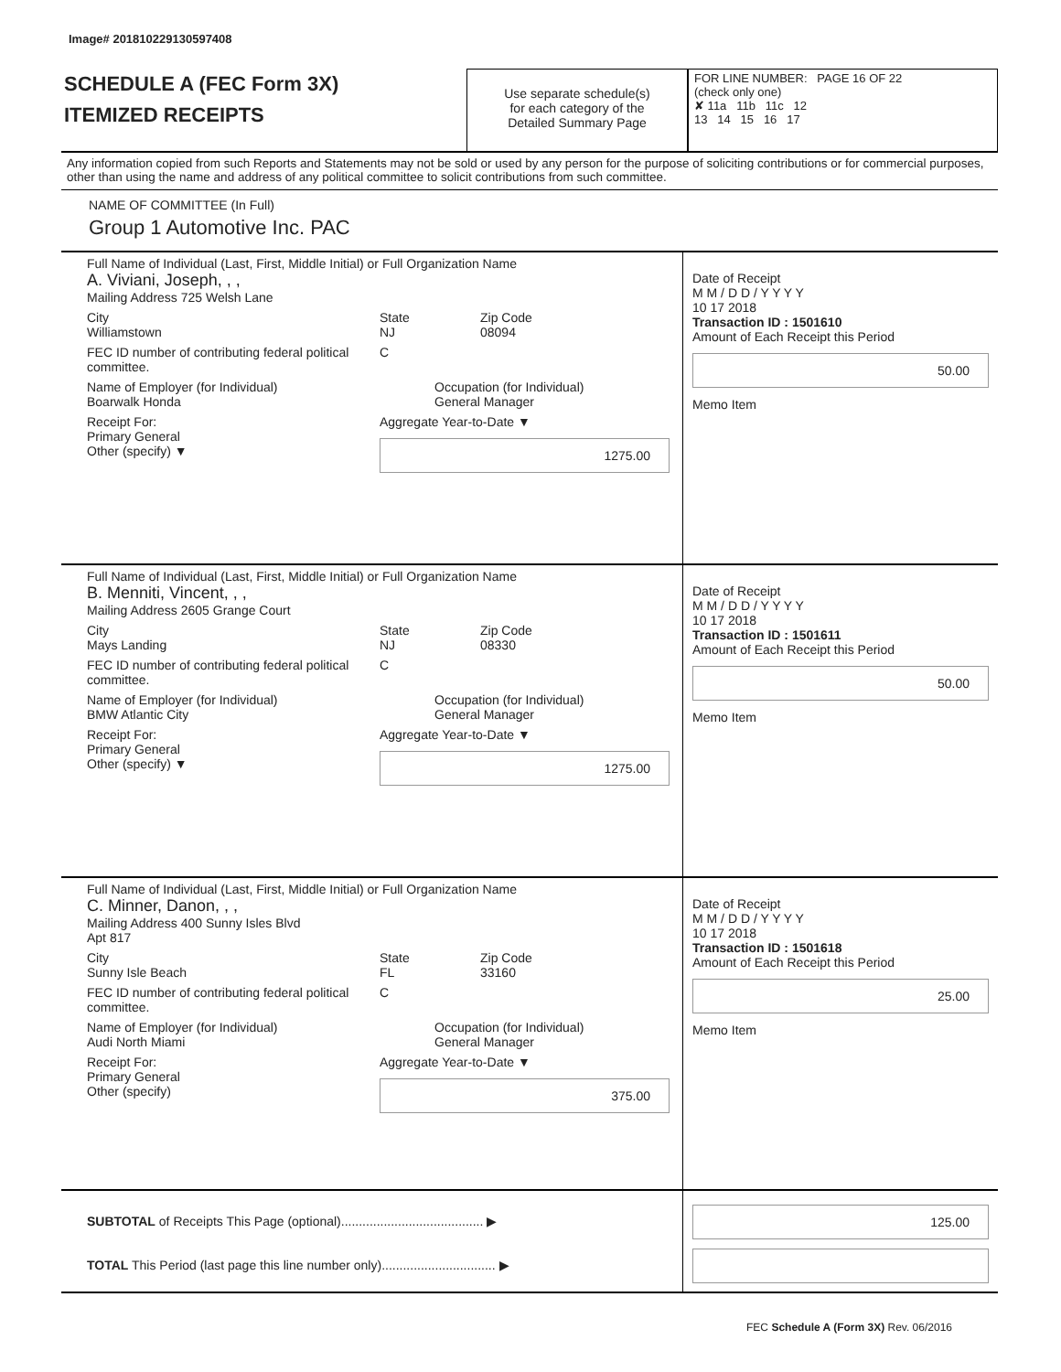Image# 201810229130597408
SCHEDULE A (FEC Form 3X)
ITEMIZED RECEIPTS
Use separate schedule(s)
for each category of the
Detailed Summary Page
FOR LINE NUMBER: PAGE 16 OF 22
(check only one)
✘ 11a 11b 11c 12
13 14 15 16 17
Any information copied from such Reports and Statements may not be sold or used by any person for the purpose of soliciting contributions or for commercial purposes, other than using the name and address of any political committee to solicit contributions from such committee.
NAME OF COMMITTEE (In Full)
Group 1 Automotive Inc. PAC
Full Name of Individual (Last, First, Middle Initial) or Full Organization Name
A. Viviani, Joseph, , ,
Mailing Address 725 Welsh Lane
City
Williamstown
State
NJ
Zip Code
08094
FEC ID number of contributing federal political committee.
C
Name of Employer (for Individual)
Boarwalk Honda
Occupation (for Individual)
General Manager
Receipt For:
Primary General
Other (specify) ▼
Aggregate Year-to-Date ▼
1275.00
Date of Receipt
M M / D D / Y Y Y Y
10 17 2018
Transaction ID : 1501610
Amount of Each Receipt this Period
50.00
Memo Item
Full Name of Individual (Last, First, Middle Initial) or Full Organization Name
B. Menniti, Vincent, , ,
Mailing Address 2605 Grange Court
City
Mays Landing
State
NJ
Zip Code
08330
FEC ID number of contributing federal political committee.
C
Name of Employer (for Individual)
BMW Atlantic City
Occupation (for Individual)
General Manager
Receipt For:
Primary General
Other (specify) ▼
Aggregate Year-to-Date ▼
1275.00
Date of Receipt
M M / D D / Y Y Y Y
10 17 2018
Transaction ID : 1501611
Amount of Each Receipt this Period
50.00
Memo Item
Full Name of Individual (Last, First, Middle Initial) or Full Organization Name
C. Minner, Danon, , ,
Mailing Address 400 Sunny Isles Blvd
Apt 817
City
Sunny Isle Beach
State
FL
Zip Code
33160
FEC ID number of contributing federal political committee.
C
Name of Employer (for Individual)
Audi North Miami
Occupation (for Individual)
General Manager
Receipt For:
Primary General
Other (specify)
Aggregate Year-to-Date ▼
375.00
Date of Receipt
M M / D D / Y Y Y Y
10 17 2018
Transaction ID : 1501618
Amount of Each Receipt this Period
25.00
Memo Item
SUBTOTAL of Receipts This Page (optional)........................................ ▶
TOTAL This Period (last page this line number only)................................ ▶
125.00
FEC Schedule A (Form 3X) Rev. 06/2016